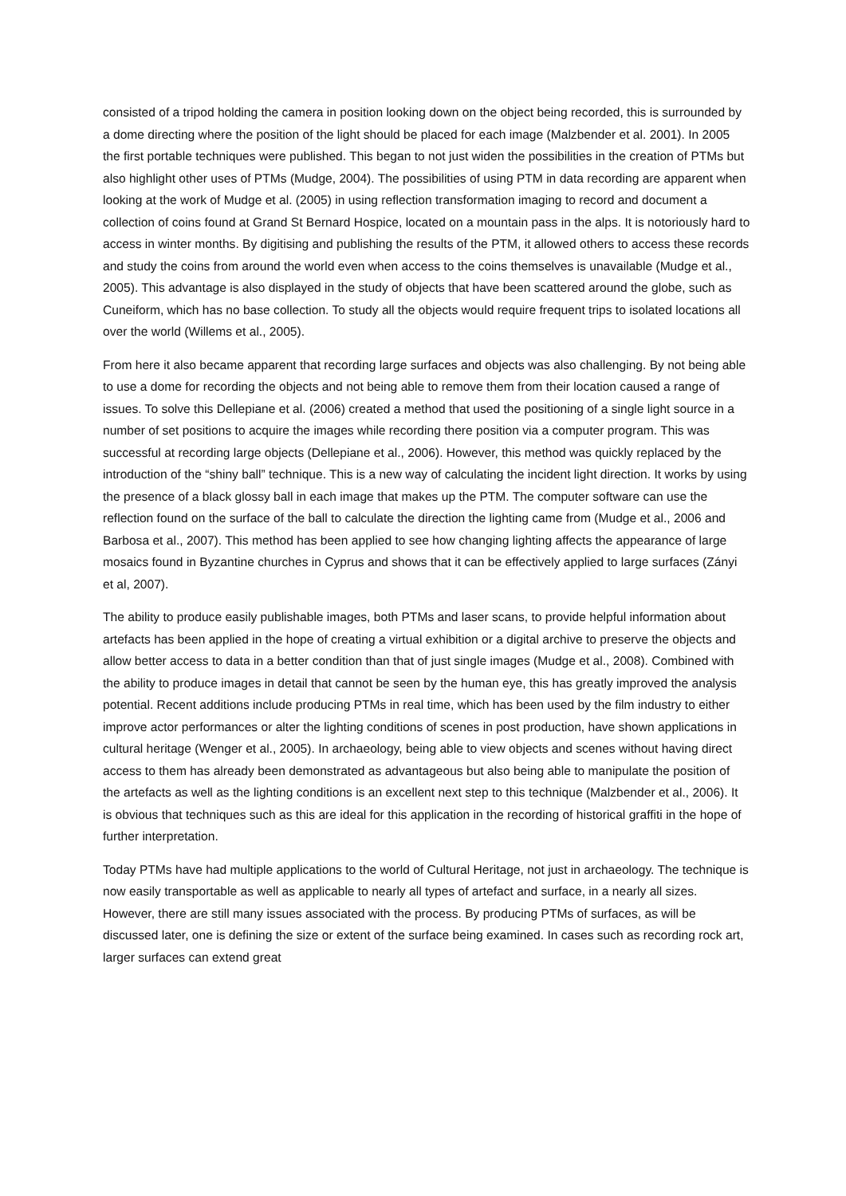consisted of a tripod holding the camera in position looking down on the object being recorded, this is surrounded by a dome directing where the position of the light should be placed for each image (Malzbender et al. 2001). In 2005 the first portable techniques were published. This began to not just widen the possibilities in the creation of PTMs but also highlight other uses of PTMs (Mudge, 2004). The possibilities of using PTM in data recording are apparent when looking at the work of Mudge et al. (2005) in using reflection transformation imaging to record and document a collection of coins found at Grand St Bernard Hospice, located on a mountain pass in the alps. It is notoriously hard to access in winter months. By digitising and publishing the results of the PTM, it allowed others to access these records and study the coins from around the world even when access to the coins themselves is unavailable (Mudge et al., 2005). This advantage is also displayed in the study of objects that have been scattered around the globe, such as Cuneiform, which has no base collection. To study all the objects would require frequent trips to isolated locations all over the world (Willems et al., 2005).
From here it also became apparent that recording large surfaces and objects was also challenging. By not being able to use a dome for recording the objects and not being able to remove them from their location caused a range of issues. To solve this Dellepiane et al. (2006) created a method that used the positioning of a single light source in a number of set positions to acquire the images while recording there position via a computer program. This was successful at recording large objects (Dellepiane et al., 2006). However, this method was quickly replaced by the introduction of the “shiny ball” technique. This is a new way of calculating the incident light direction. It works by using the presence of a black glossy ball in each image that makes up the PTM. The computer software can use the reflection found on the surface of the ball to calculate the direction the lighting came from (Mudge et al., 2006 and Barbosa et al., 2007). This method has been applied to see how changing lighting affects the appearance of large mosaics found in Byzantine churches in Cyprus and shows that it can be effectively applied to large surfaces (Zányi et al, 2007).
The ability to produce easily publishable images, both PTMs and laser scans, to provide helpful information about artefacts has been applied in the hope of creating a virtual exhibition or a digital archive to preserve the objects and allow better access to data in a better condition than that of just single images (Mudge et al., 2008). Combined with the ability to produce images in detail that cannot be seen by the human eye, this has greatly improved the analysis potential. Recent additions include producing PTMs in real time, which has been used by the film industry to either improve actor performances or alter the lighting conditions of scenes in post production, have shown applications in cultural heritage (Wenger et al., 2005). In archaeology, being able to view objects and scenes without having direct access to them has already been demonstrated as advantageous but also being able to manipulate the position of the artefacts as well as the lighting conditions is an excellent next step to this technique (Malzbender et al., 2006). It is obvious that techniques such as this are ideal for this application in the recording of historical graffiti in the hope of further interpretation.
Today PTMs have had multiple applications to the world of Cultural Heritage, not just in archaeology. The technique is now easily transportable as well as applicable to nearly all types of artefact and surface, in a nearly all sizes. However, there are still many issues associated with the process. By producing PTMs of surfaces, as will be discussed later, one is defining the size or extent of the surface being examined. In cases such as recording rock art, larger surfaces can extend great